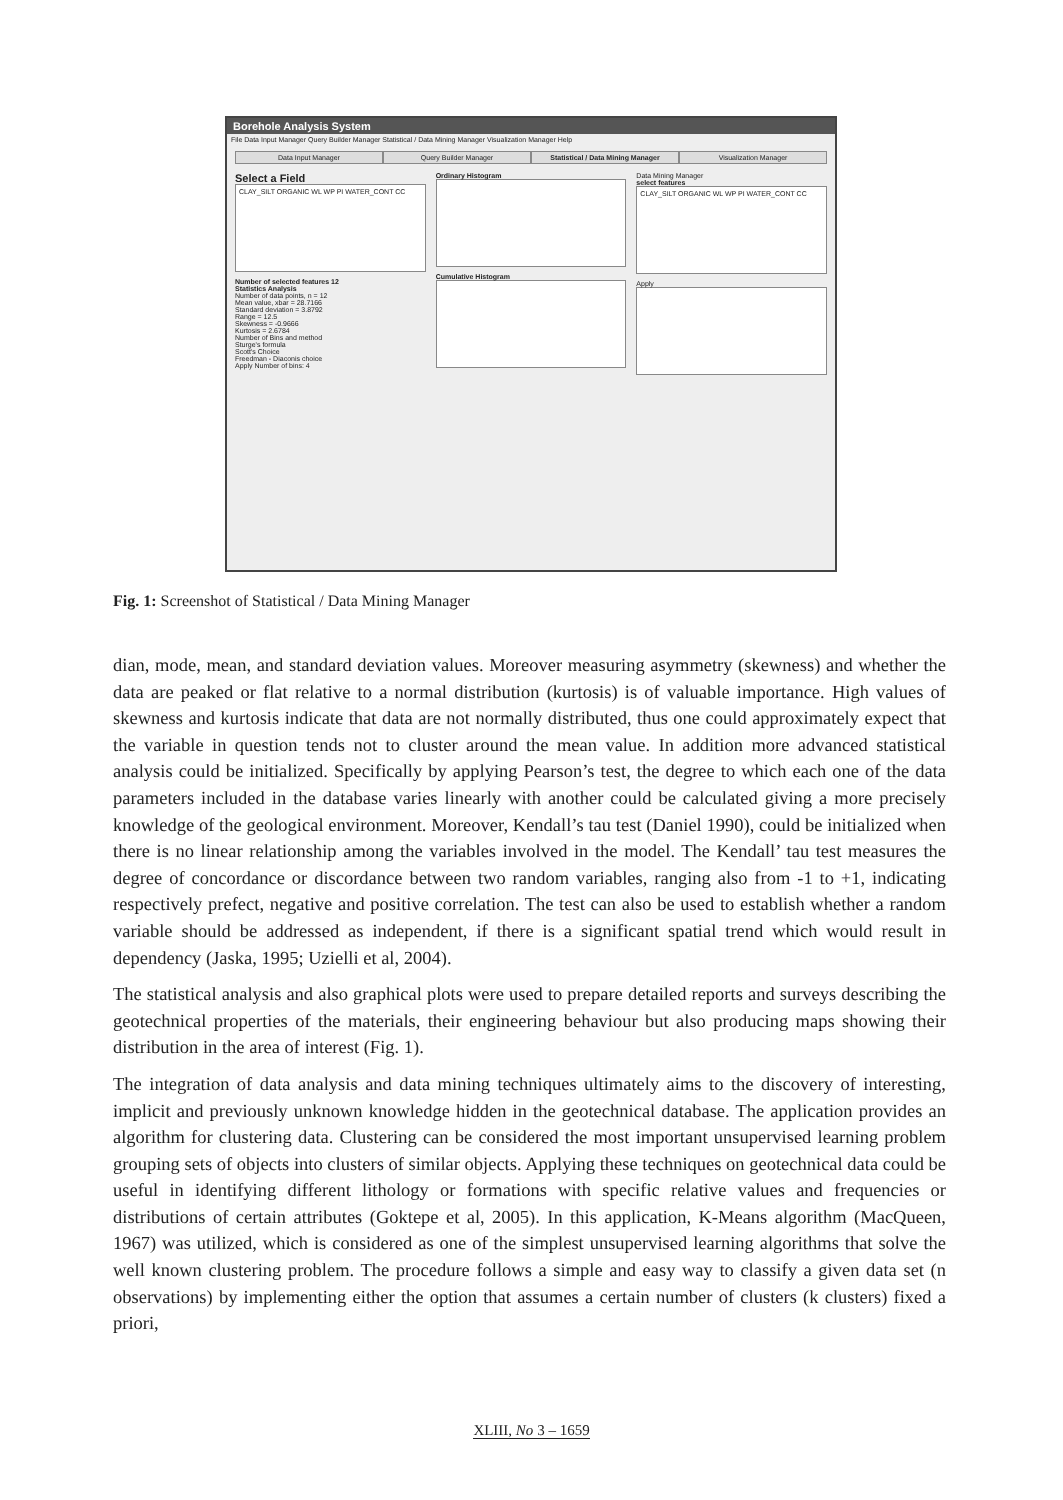Borehole Analysis System
File Data Input Manager Query Builder Manager Statistical / Data Mining Manager Visualization Manager Help
Data Input Manager Query Builder Manager Statistical / Data Mining Manager
Visualization Manager
Select a Field
CLAY_SILT ORGANIC WL WP PI WATER_CONT CC
Number of selected features 12
Statistics Analysis
Number of data points, n = 12
Mean value, xbar = 28.7166
Standard deviation = 3.8792
Range = 12.5
Skewness = -0.9666
Kurtosis = 2.6784
Number of Bins and method
Sturge's formula
Scott's Choice
Freedman - Diaconis choice
Apply Number of bins: 4
Ordinary Histogram
Cumulative Histogram
Data Mining Manager
select features
CLAY_SILT ORGANIC WL WP PI WATER_CONT CC
Apply
Fig. 1: Screenshot of Statistical / Data Mining Manager
dian, mode, mean, and standard deviation values. Moreover measuring asymmetry (skewness) and whether the data are peaked or flat relative to a normal distribution (kurtosis) is of valuable importance. High values of skewness and kurtosis indicate that data are not normally distributed, thus one could approximately expect that the variable in question tends not to cluster around the mean value. In addition more advanced statistical analysis could be initialized. Specifically by applying Pearson’s test, the degree to which each one of the data parameters included in the database varies linearly with another could be calculated giving a more precisely knowledge of the geological environment. Moreover, Kendall’s tau test (Daniel 1990), could be initialized when there is no linear relationship among the variables involved in the model. The Kendall’ tau test measures the degree of concordance or discordance between two random variables, ranging also from -1 to +1, indicating respectively prefect, negative and positive correlation. The test can also be used to establish whether a random variable should be addressed as independent, if there is a significant spatial trend which would result in dependency (Jaska, 1995; Uzielli et al, 2004).
The statistical analysis and also graphical plots were used to prepare detailed reports and surveys describing the geotechnical properties of the materials, their engineering behaviour but also producing maps showing their distribution in the area of interest (Fig. 1).
The integration of data analysis and data mining techniques ultimately aims to the discovery of interesting, implicit and previously unknown knowledge hidden in the geotechnical database. The application provides an algorithm for clustering data. Clustering can be considered the most important unsupervised learning problem grouping sets of objects into clusters of similar objects. Applying these techniques on geotechnical data could be useful in identifying different lithology or formations with specific relative values and frequencies or distributions of certain attributes (Goktepe et al, 2005). In this application, K-Means algorithm (MacQueen, 1967) was utilized, which is considered as one of the simplest unsupervised learning algorithms that solve the well known clustering problem. The procedure follows a simple and easy way to classify a given data set (n observations) by implementing either the option that assumes a certain number of clusters (k clusters) fixed a priori,
XLIII, No 3 – 1659